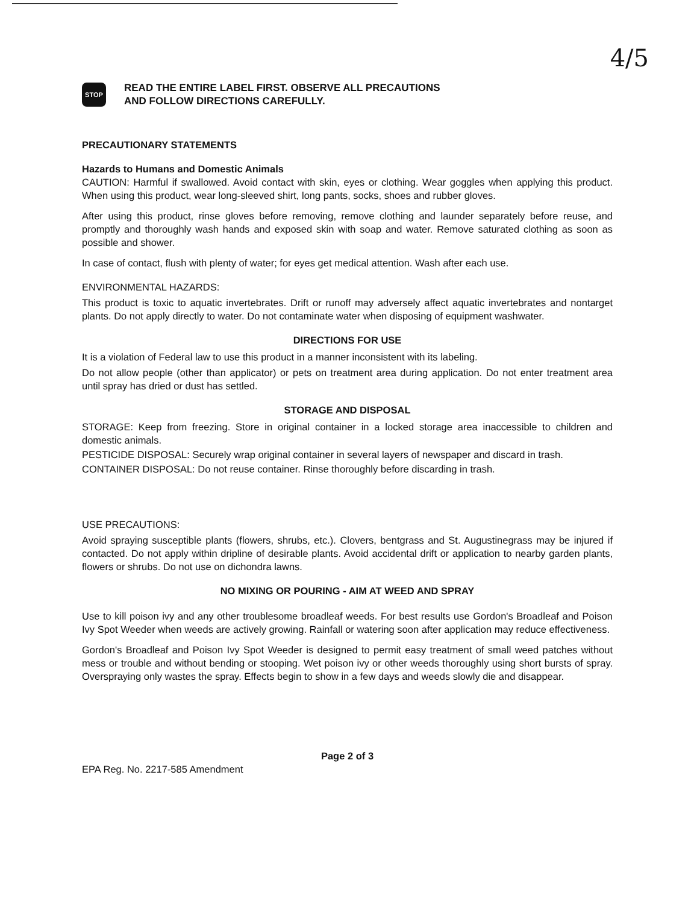4/5
STOP
READ THE ENTIRE LABEL FIRST. OBSERVE ALL PRECAUTIONS
AND FOLLOW DIRECTIONS CAREFULLY.
PRECAUTIONARY STATEMENTS
Hazards to Humans and Domestic Animals
CAUTION: Harmful if swallowed. Avoid contact with skin, eyes or clothing. Wear goggles when applying this product. When using this product, wear long-sleeved shirt, long pants, socks, shoes and rubber gloves.
After using this product, rinse gloves before removing, remove clothing and launder separately before reuse, and promptly and thoroughly wash hands and exposed skin with soap and water. Remove saturated clothing as soon as possible and shower.
In case of contact, flush with plenty of water; for eyes get medical attention. Wash after each use.
ENVIRONMENTAL HAZARDS:
This product is toxic to aquatic invertebrates. Drift or runoff may adversely affect aquatic invertebrates and nontarget plants. Do not apply directly to water. Do not contaminate water when disposing of equipment washwater.
DIRECTIONS FOR USE
It is a violation of Federal law to use this product in a manner inconsistent with its labeling.
Do not allow people (other than applicator) or pets on treatment area during application. Do not enter treatment area until spray has dried or dust has settled.
STORAGE AND DISPOSAL
STORAGE: Keep from freezing. Store in original container in a locked storage area inaccessible to children and domestic animals.
PESTICIDE DISPOSAL: Securely wrap original container in several layers of newspaper and discard in trash.
CONTAINER DISPOSAL: Do not reuse container. Rinse thoroughly before discarding in trash.
USE PRECAUTIONS:
Avoid spraying susceptible plants (flowers, shrubs, etc.). Clovers, bentgrass and St. Augustinegrass may be injured if contacted. Do not apply within dripline of desirable plants. Avoid accidental drift or application to nearby garden plants, flowers or shrubs. Do not use on dichondra lawns.
NO MIXING OR POURING - AIM AT WEED AND SPRAY
Use to kill poison ivy and any other troublesome broadleaf weeds. For best results use Gordon's Broadleaf and Poison Ivy Spot Weeder when weeds are actively growing. Rainfall or watering soon after application may reduce effectiveness.
Gordon's Broadleaf and Poison Ivy Spot Weeder is designed to permit easy treatment of small weed patches without mess or trouble and without bending or stooping. Wet poison ivy or other weeds thoroughly using short bursts of spray. Overspraying only wastes the spray. Effects begin to show in a few days and weeds slowly die and disappear.
Page 2 of 3
EPA Reg. No. 2217-585 Amendment